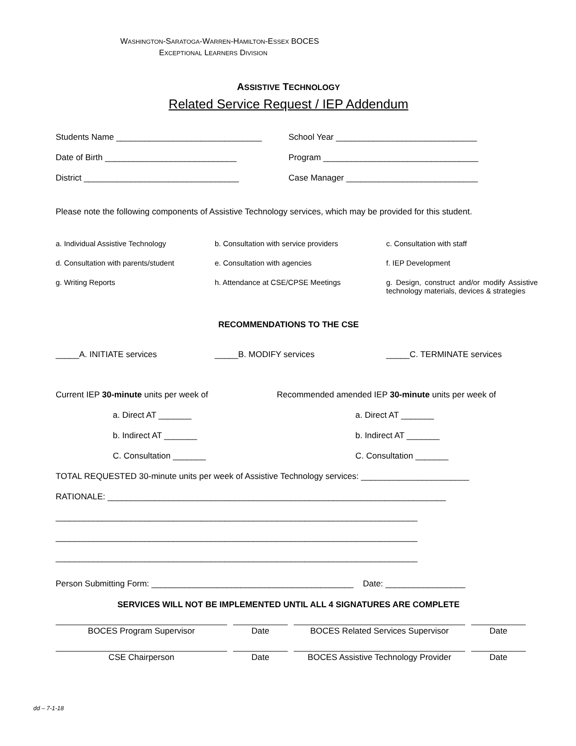WASHINGTON-SARATOGA-WARREN-HAMILTON-ESSEX BOCES
EXCEPTIONAL LEARNERS DIVISION
ASSISTIVE TECHNOLOGY
Related Service Request / IEP Addendum
Students Name _______________________________
School Year ______________________________
Date of Birth ____________________________
Program _________________________________
District _________________________________
Case Manager ____________________________
Please note the following components of Assistive Technology services, which may be provided for this student.
a. Individual Assistive Technology
b. Consultation with service providers
c. Consultation with staff
d. Consultation with parents/student
e. Consultation with agencies
f. IEP Development
g. Writing Reports
h. Attendance at CSE/CPSE Meetings
g. Design, construct and/or modify Assistive technology materials, devices & strategies
RECOMMENDATIONS TO THE CSE
_____A. INITIATE services
_____B. MODIFY services
_____C. TERMINATE services
Current IEP 30-minute units per week of
a. Direct AT _______
b. Indirect AT _______
C. Consultation _______
Recommended amended IEP 30-minute units per week of
a. Direct AT _______
b. Indirect AT _______
C. Consultation _______
TOTAL REQUESTED 30-minute units per week of Assistive Technology services: _______________________
RATIONALE: ________________________________________________________________________
_____________________________________________________________________________
_____________________________________________________________________________
_____________________________________________________________________________
Person Submitting Form: ___________________________________________ Date: _________________
SERVICES WILL NOT BE IMPLEMENTED UNTIL ALL 4 SIGNATURES ARE COMPLETE
BOCES Program Supervisor
Date
BOCES Related Services Supervisor
Date
CSE Chairperson
Date
BOCES Assistive Technology Provider
Date
dd – 7-1-18